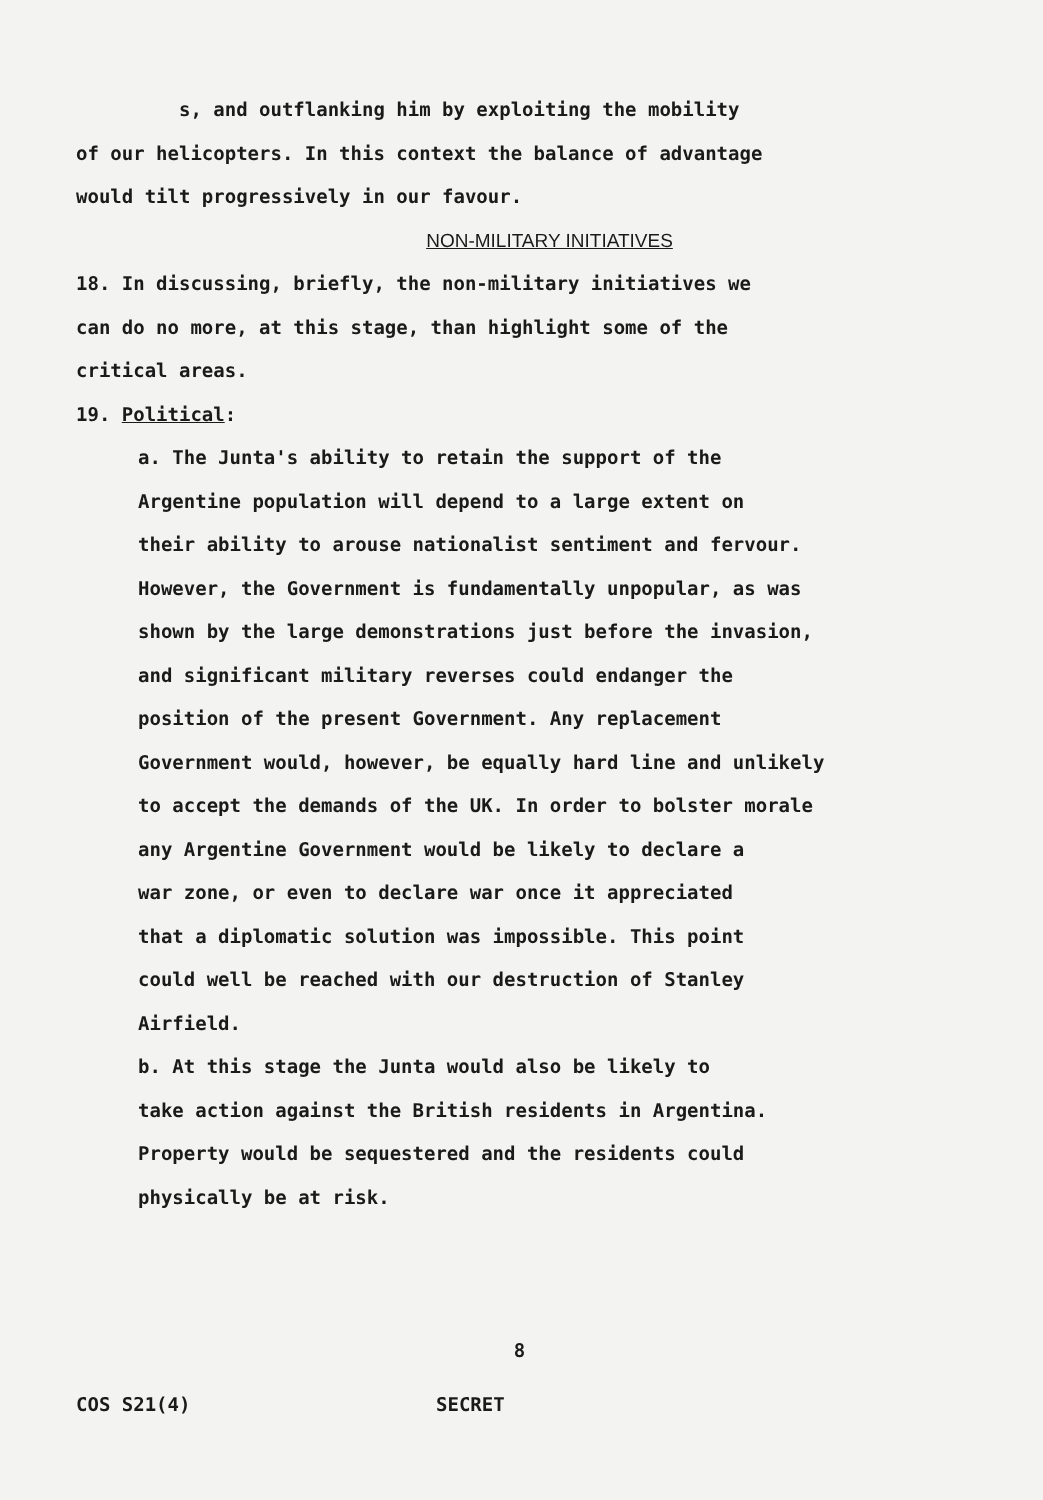s, and outflanking him by exploiting the mobility
of our helicopters. In this context the balance of advantage
would tilt progressively in our favour.
NON-MILITARY INITIATIVES
18. In discussing, briefly, the non-military initiatives we
can do no more, at this stage, than highlight some of the
critical areas.
19. Political:
a. The Junta's ability to retain the support of the
Argentine population will depend to a large extent on
their ability to arouse nationalist sentiment and fervour.
However, the Government is fundamentally unpopular, as was
shown by the large demonstrations just before the invasion,
and significant military reverses could endanger the
position of the present Government. Any replacement
Government would, however, be equally hard line and unlikely
to accept the demands of the UK. In order to bolster morale
any Argentine Government would be likely to declare a
war zone, or even to declare war once it appreciated
that a diplomatic solution was impossible. This point
could well be reached with our destruction of Stanley
Airfield.
b. At this stage the Junta would also be likely to
take action against the British residents in Argentina.
Property would be sequestered and the residents could
physically be at risk.
8
COS S21(4) SECRET